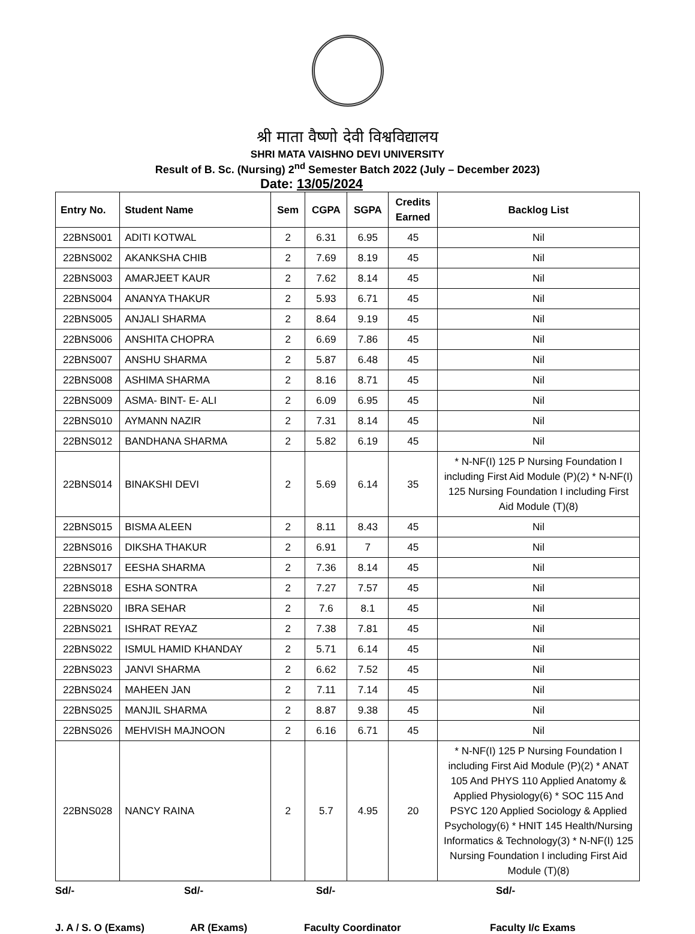श्री माता वैष्णो देवी विश्वविद्यालय
SHRI MATA VAISHNO DEVI UNIVERSITY
Result of B. Sc. (Nursing) 2<sup>nd</sup> Semester Batch 2022 (July – December 2023)
Date: 13/05/2024
| Entry No. | Student Name | Sem | CGPA | SGPA | Credits Earned | Backlog List |
| --- | --- | --- | --- | --- | --- | --- |
| 22BNS001 | ADITI KOTWAL | 2 | 6.31 | 6.95 | 45 | Nil |
| 22BNS002 | AKANKSHA CHIB | 2 | 7.69 | 8.19 | 45 | Nil |
| 22BNS003 | AMARJEET KAUR | 2 | 7.62 | 8.14 | 45 | Nil |
| 22BNS004 | ANANYA THAKUR | 2 | 5.93 | 6.71 | 45 | Nil |
| 22BNS005 | ANJALI SHARMA | 2 | 8.64 | 9.19 | 45 | Nil |
| 22BNS006 | ANSHITA CHOPRA | 2 | 6.69 | 7.86 | 45 | Nil |
| 22BNS007 | ANSHU SHARMA | 2 | 5.87 | 6.48 | 45 | Nil |
| 22BNS008 | ASHIMA SHARMA | 2 | 8.16 | 8.71 | 45 | Nil |
| 22BNS009 | ASMA- BINT- E- ALI | 2 | 6.09 | 6.95 | 45 | Nil |
| 22BNS010 | AYMANN NAZIR | 2 | 7.31 | 8.14 | 45 | Nil |
| 22BNS012 | BANDHANA SHARMA | 2 | 5.82 | 6.19 | 45 | Nil |
| 22BNS014 | BINAKSHI DEVI | 2 | 5.69 | 6.14 | 35 | * N-NF(I) 125 P Nursing Foundation I including First Aid Module (P)(2) * N-NF(I) 125 Nursing Foundation I including First Aid Module (T)(8) |
| 22BNS015 | BISMA ALEEN | 2 | 8.11 | 8.43 | 45 | Nil |
| 22BNS016 | DIKSHA THAKUR | 2 | 6.91 | 7 | 45 | Nil |
| 22BNS017 | EESHA SHARMA | 2 | 7.36 | 8.14 | 45 | Nil |
| 22BNS018 | ESHA SONTRA | 2 | 7.27 | 7.57 | 45 | Nil |
| 22BNS020 | IBRA SEHAR | 2 | 7.6 | 8.1 | 45 | Nil |
| 22BNS021 | ISHRAT REYAZ | 2 | 7.38 | 7.81 | 45 | Nil |
| 22BNS022 | ISMUL HAMID KHANDAY | 2 | 5.71 | 6.14 | 45 | Nil |
| 22BNS023 | JANVI SHARMA | 2 | 6.62 | 7.52 | 45 | Nil |
| 22BNS024 | MAHEEN JAN | 2 | 7.11 | 7.14 | 45 | Nil |
| 22BNS025 | MANJIL SHARMA | 2 | 8.87 | 9.38 | 45 | Nil |
| 22BNS026 | MEHVISH MAJNOON | 2 | 6.16 | 6.71 | 45 | Nil |
| 22BNS028 | NANCY RAINA | 2 | 5.7 | 4.95 | 20 | * N-NF(I) 125 P Nursing Foundation I including First Aid Module (P)(2) * ANAT 105 And PHYS 110 Applied Anatomy & Applied Physiology(6) * SOC 115 And PSYC 120 Applied Sociology & Applied Psychology(6) * HNIT 145 Health/Nursing Informatics & Technology(3) * N-NF(I) 125 Nursing Foundation I including First Aid Module (T)(8) |
Sd/- Sd/- Sd/- Sd/-
J. A / S. O (Exams) AR (Exams) Faculty Coordinator Faculty I/c Exams